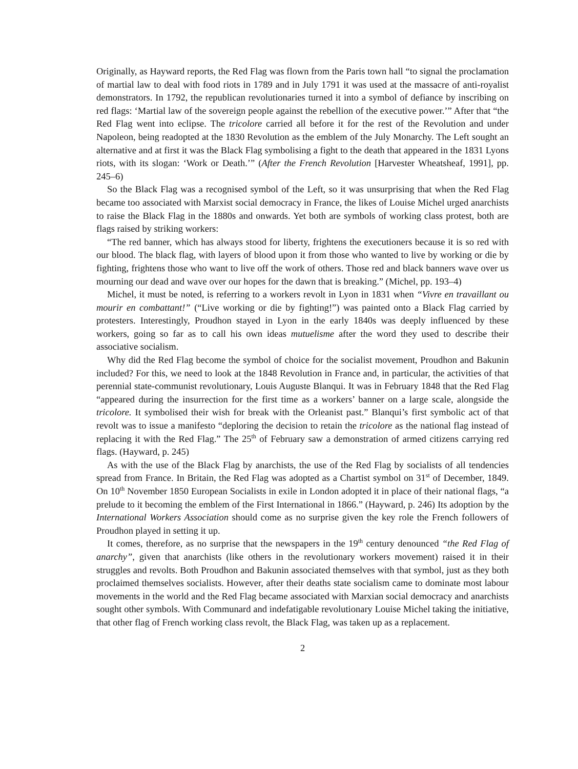Originally, as Hayward reports, the Red Flag was flown from the Paris town hall “to signal the proclamation of martial law to deal with food riots in 1789 and in July 1791 it was used at the massacre of anti-royalist demonstrators. In 1792, the republican revolutionaries turned it into a symbol of defiance by inscribing on red flags: ‘Martial law of the sovereign people against the rebellion of the executive power.’” After that “the Red Flag went into eclipse. The tricolore carried all before it for the rest of the Revolution and under Napoleon, being readopted at the 1830 Revolution as the emblem of the July Monarchy. The Left sought an alternative and at first it was the Black Flag symbolising a fight to the death that appeared in the 1831 Lyons riots, with its slogan: ‘Work or Death.’” (After the French Revolution [Harvester Wheatsheaf, 1991], pp. 245–6)
So the Black Flag was a recognised symbol of the Left, so it was unsurprising that when the Red Flag became too associated with Marxist social democracy in France, the likes of Louise Michel urged anarchists to raise the Black Flag in the 1880s and onwards. Yet both are symbols of working class protest, both are flags raised by striking workers:
“The red banner, which has always stood for liberty, frightens the executioners because it is so red with our blood. The black flag, with layers of blood upon it from those who wanted to live by working or die by fighting, frightens those who want to live off the work of others. Those red and black banners wave over us mourning our dead and wave over our hopes for the dawn that is breaking.” (Michel, pp. 193–4)
Michel, it must be noted, is referring to a workers revolt in Lyon in 1831 when “Vivre en travaillant ou mourir en combattant!” (“Live working or die by fighting!”) was painted onto a Black Flag carried by protesters. Interestingly, Proudhon stayed in Lyon in the early 1840s was deeply influenced by these workers, going so far as to call his own ideas mutuelisme after the word they used to describe their associative socialism.
Why did the Red Flag become the symbol of choice for the socialist movement, Proudhon and Bakunin included? For this, we need to look at the 1848 Revolution in France and, in particular, the activities of that perennial state-communist revolutionary, Louis Auguste Blanqui. It was in February 1848 that the Red Flag “appeared during the insurrection for the first time as a workers’ banner on a large scale, alongside the tricolore. It symbolised their wish for break with the Orleanist past.” Blanqui’s first symbolic act of that revolt was to issue a manifesto “deploring the decision to retain the tricolore as the national flag instead of replacing it with the Red Flag.” The 25<sup>th</sup> of February saw a demonstration of armed citizens carrying red flags. (Hayward, p. 245)
As with the use of the Black Flag by anarchists, the use of the Red Flag by socialists of all tendencies spread from France. In Britain, the Red Flag was adopted as a Chartist symbol on 31<sup>st</sup> of December, 1849. On 10<sup>th</sup> November 1850 European Socialists in exile in London adopted it in place of their national flags, “a prelude to it becoming the emblem of the First International in 1866.” (Hayward, p. 246) Its adoption by the International Workers Association should come as no surprise given the key role the French followers of Proudhon played in setting it up.
It comes, therefore, as no surprise that the newspapers in the 19<sup>th</sup> century denounced “the Red Flag of anarchy”, given that anarchists (like others in the revolutionary workers movement) raised it in their struggles and revolts. Both Proudhon and Bakunin associated themselves with that symbol, just as they both proclaimed themselves socialists. However, after their deaths state socialism came to dominate most labour movements in the world and the Red Flag became associated with Marxian social democracy and anarchists sought other symbols. With Communard and indefatigable revolutionary Louise Michel taking the initiative, that other flag of French working class revolt, the Black Flag, was taken up as a replacement.
2